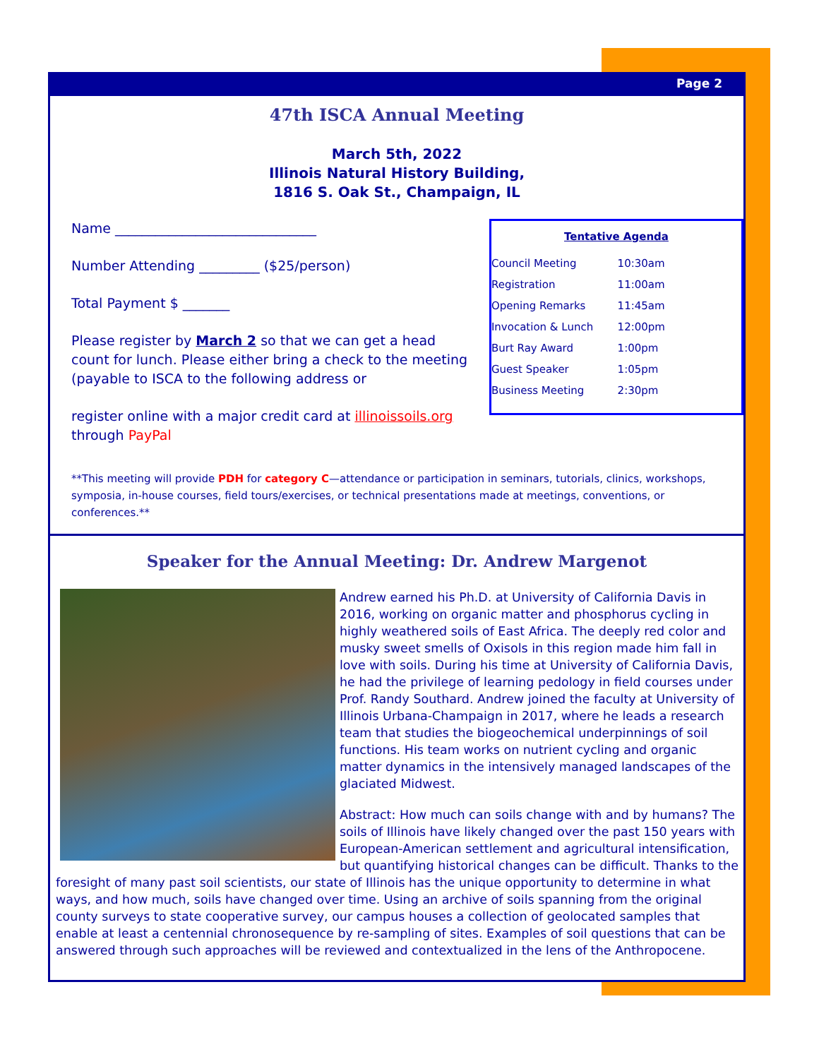Page 2
47th ISCA Annual Meeting
March 5th, 2022
Illinois Natural History Building,
1816 S. Oak St., Champaign, IL
Name ______________________________
Number Attending _________ ($25/person)
Total Payment $ _______
Please register by March 2 so that we can get a head count for lunch. Please either bring a check to the meeting (payable to ISCA to the following address or
register online with a major credit card at illinoissoils.org through PayPal
| Tentative Agenda | |
| --- | --- |
| Council Meeting | 10:30am |
| Registration | 11:00am |
| Opening Remarks | 11:45am |
| Invocation & Lunch | 12:00pm |
| Burt Ray Award | 1:00pm |
| Guest Speaker | 1:05pm |
| Business Meeting | 2:30pm |
**This meeting will provide PDH for category C—attendance or participation in seminars, tutorials, clinics, workshops, symposia, in-house courses, field tours/exercises, or technical presentations made at meetings, conventions, or conferences.**
Speaker for the Annual Meeting: Dr. Andrew Margenot
Andrew earned his Ph.D. at University of California Davis in 2016, working on organic matter and phosphorus cycling in highly weathered soils of East Africa. The deeply red color and musky sweet smells of Oxisols in this region made him fall in love with soils. During his time at University of California Davis, he had the privilege of learning pedology in field courses under Prof. Randy Southard. Andrew joined the faculty at University of Illinois Urbana-Champaign in 2017, where he leads a research team that studies the biogeochemical underpinnings of soil functions. His team works on nutrient cycling and organic matter dynamics in the intensively managed landscapes of the glaciated Midwest.
Abstract: How much can soils change with and by humans? The soils of Illinois have likely changed over the past 150 years with European-American settlement and agricultural intensification, but quantifying historical changes can be difficult. Thanks to the foresight of many past soil scientists, our state of Illinois has the unique opportunity to determine in what ways, and how much, soils have changed over time. Using an archive of soils spanning from the original county surveys to state cooperative survey, our campus houses a collection of geolocated samples that enable at least a centennial chronosequence by re-sampling of sites. Examples of soil questions that can be answered through such approaches will be reviewed and contextualized in the lens of the Anthropocene.